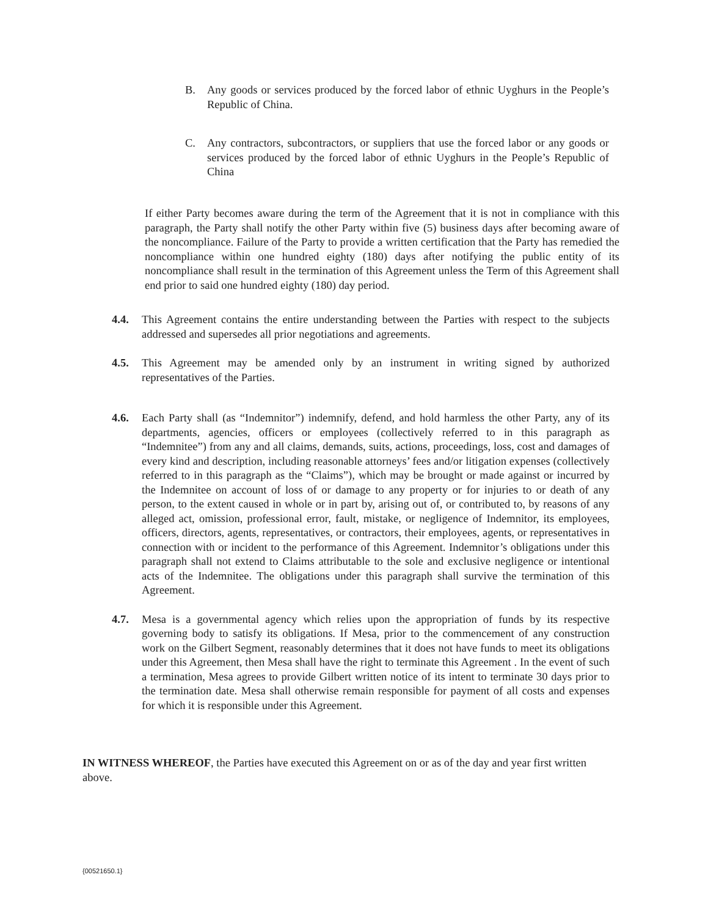B. Any goods or services produced by the forced labor of ethnic Uyghurs in the People’s Republic of China.
C. Any contractors, subcontractors, or suppliers that use the forced labor or any goods or services produced by the forced labor of ethnic Uyghurs in the People’s Republic of China
If either Party becomes aware during the term of the Agreement that it is not in compliance with this paragraph, the Party shall notify the other Party within five (5) business days after becoming aware of the noncompliance. Failure of the Party to provide a written certification that the Party has remedied the noncompliance within one hundred eighty (180) days after notifying the public entity of its noncompliance shall result in the termination of this Agreement unless the Term of this Agreement shall end prior to said one hundred eighty (180) day period.
4.4. This Agreement contains the entire understanding between the Parties with respect to the subjects addressed and supersedes all prior negotiations and agreements.
4.5. This Agreement may be amended only by an instrument in writing signed by authorized representatives of the Parties.
4.6. Each Party shall (as “Indemnitor”) indemnify, defend, and hold harmless the other Party, any of its departments, agencies, officers or employees (collectively referred to in this paragraph as “Indemnitee”) from any and all claims, demands, suits, actions, proceedings, loss, cost and damages of every kind and description, including reasonable attorneys’ fees and/or litigation expenses (collectively referred to in this paragraph as the “Claims”), which may be brought or made against or incurred by the Indemnitee on account of loss of or damage to any property or for injuries to or death of any person, to the extent caused in whole or in part by, arising out of, or contributed to, by reasons of any alleged act, omission, professional error, fault, mistake, or negligence of Indemnitor, its employees, officers, directors, agents, representatives, or contractors, their employees, agents, or representatives in connection with or incident to the performance of this Agreement. Indemnitor’s obligations under this paragraph shall not extend to Claims attributable to the sole and exclusive negligence or intentional acts of the Indemnitee. The obligations under this paragraph shall survive the termination of this Agreement.
4.7. Mesa is a governmental agency which relies upon the appropriation of funds by its respective governing body to satisfy its obligations. If Mesa, prior to the commencement of any construction work on the Gilbert Segment, reasonably determines that it does not have funds to meet its obligations under this Agreement, then Mesa shall have the right to terminate this Agreement . In the event of such a termination, Mesa agrees to provide Gilbert written notice of its intent to terminate 30 days prior to the termination date. Mesa shall otherwise remain responsible for payment of all costs and expenses for which it is responsible under this Agreement.
IN WITNESS WHEREOF, the Parties have executed this Agreement on or as of the day and year first written above.
{00521650.1}